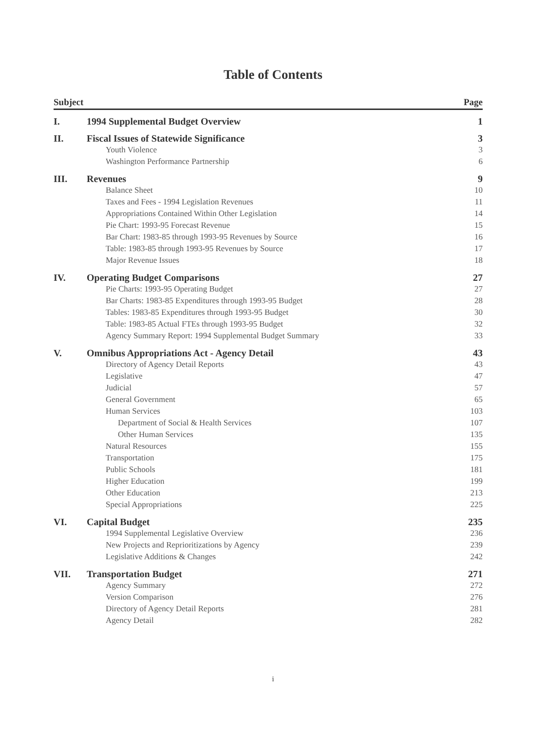Table of Contents
Subject Page
I. 1994 Supplemental Budget Overview 1
II. Fiscal Issues of Statewide Significance 3
Youth Violence 3
Washington Performance Partnership 6
III. Revenues 9
Balance Sheet 10
Taxes and Fees - 1994 Legislation Revenues 11
Appropriations Contained Within Other Legislation 14
Pie Chart: 1993-95 Forecast Revenue 15
Bar Chart: 1983-85 through 1993-95 Revenues by Source 16
Table: 1983-85 through 1993-95 Revenues by Source 17
Major Revenue Issues 18
IV. Operating Budget Comparisons 27
Pie Charts: 1993-95 Operating Budget 27
Bar Charts: 1983-85 Expenditures through 1993-95 Budget 28
Tables: 1983-85 Expenditures through 1993-95 Budget 30
Table: 1983-85 Actual FTEs through 1993-95 Budget 32
Agency Summary Report: 1994 Supplemental Budget Summary 33
V. Omnibus Appropriations Act - Agency Detail 43
Directory of Agency Detail Reports 43
Legislative 47
Judicial 57
General Government 65
Human Services 103
Department of Social & Health Services 107
Other Human Services 135
Natural Resources 155
Transportation 175
Public Schools 181
Higher Education 199
Other Education 213
Special Appropriations 225
VI. Capital Budget 235
1994 Supplemental Legislative Overview 236
New Projects and Reprioritizations by Agency 239
Legislative Additions & Changes 242
VII. Transportation Budget 271
Agency Summary 272
Version Comparison 276
Directory of Agency Detail Reports 281
Agency Detail 282
i